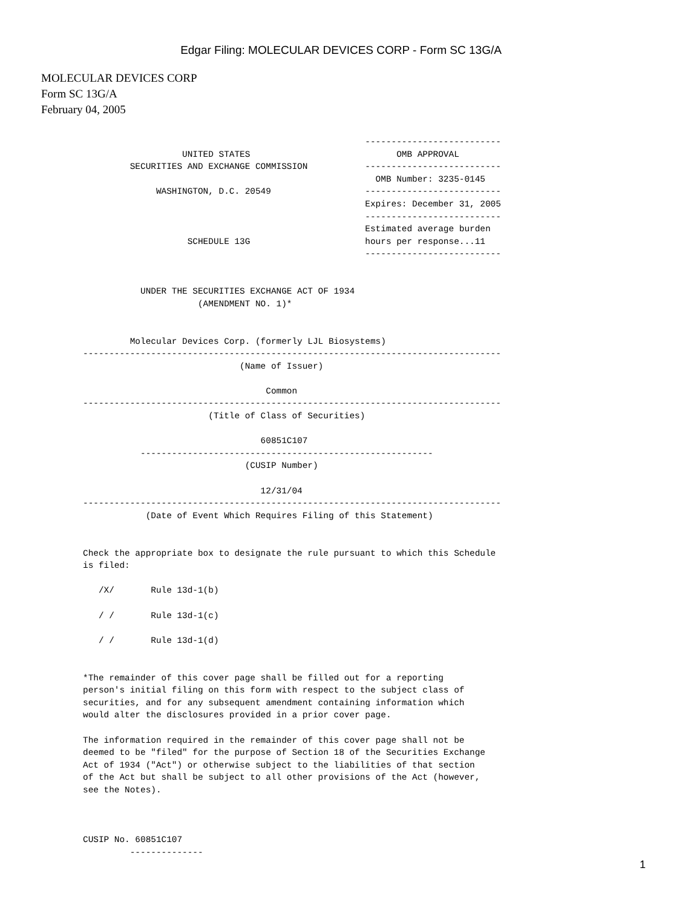Edgar Filing: MOLECULAR DEVICES CORP - Form SC 13G/A
MOLECULAR DEVICES CORP
Form SC 13G/A
February 04, 2005
                                                      --------------------------
                   UNITED STATES                            OMB APPROVAL
         SECURITIES AND EXCHANGE COMMISSION           --------------------------
                                                        OMB Number: 3235-0145
              WASHINGTON, D.C. 20549                  --------------------------
                                                      Expires: December 31, 2005
                                                      --------------------------
                                                      Estimated average burden
                    SCHEDULE 13G                      hours per response...11
                                                      --------------------------


           UNDER THE SECURITIES EXCHANGE ACT OF 1934
                      (AMENDMENT NO. 1)*


         Molecular Devices Corp. (formerly LJL Biosystems)
--------------------------------------------------------------------------------
                              (Name of Issuer)

                                   Common
--------------------------------------------------------------------------------
                        (Title of Class of Securities)

                                  60851C107
           --------------------------------------------------------
                               (CUSIP Number)

                                  12/31/04
--------------------------------------------------------------------------------
            (Date of Event Which Requires Filing of this Statement)


Check the appropriate box to designate the rule pursuant to which this Schedule
is filed:

   /X/       Rule 13d-1(b)

   / /       Rule 13d-1(c)

   / /       Rule 13d-1(d)


*The remainder of this cover page shall be filled out for a reporting
person's initial filing on this form with respect to the subject class of
securities, and for any subsequent amendment containing information which
would alter the disclosures provided in a prior cover page.

The information required in the remainder of this cover page shall not be
deemed to be "filed" for the purpose of Section 18 of the Securities Exchange
Act of 1934 ("Act") or otherwise subject to the liabilities of that section
of the Act but shall be subject to all other provisions of the Act (however,
see the Notes).



CUSIP No. 60851C107
         --------------
1